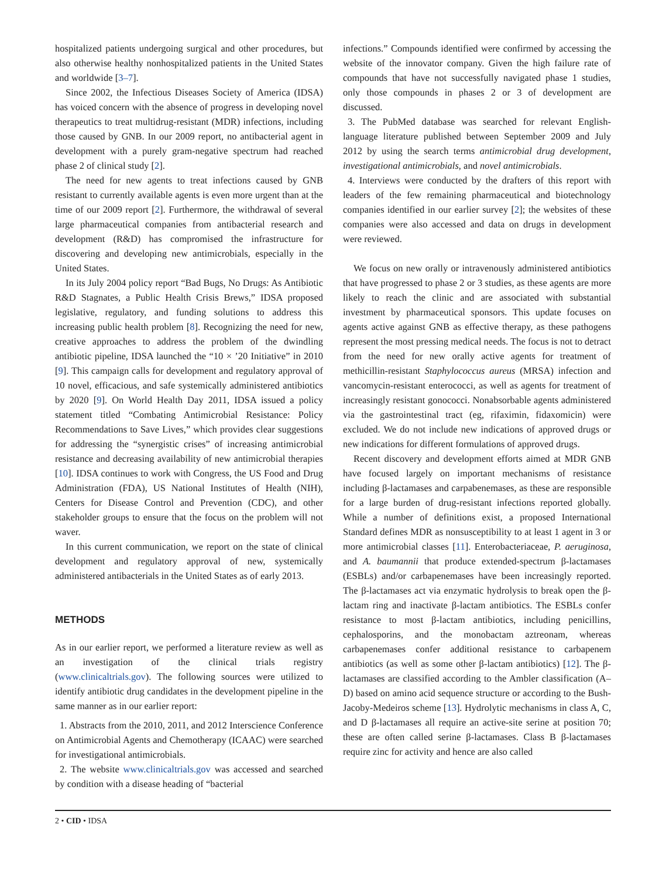hospitalized patients undergoing surgical and other procedures, but also otherwise healthy nonhospitalized patients in the United States and worldwide [3–7].
Since 2002, the Infectious Diseases Society of America (IDSA) has voiced concern with the absence of progress in developing novel therapeutics to treat multidrug-resistant (MDR) infections, including those caused by GNB. In our 2009 report, no antibacterial agent in development with a purely gram-negative spectrum had reached phase 2 of clinical study [2].
The need for new agents to treat infections caused by GNB resistant to currently available agents is even more urgent than at the time of our 2009 report [2]. Furthermore, the withdrawal of several large pharmaceutical companies from antibacterial research and development (R&D) has compromised the infrastructure for discovering and developing new antimicrobials, especially in the United States.
In its July 2004 policy report “Bad Bugs, No Drugs: As Antibiotic R&D Stagnates, a Public Health Crisis Brews,” IDSA proposed legislative, regulatory, and funding solutions to address this increasing public health problem [8]. Recognizing the need for new, creative approaches to address the problem of the dwindling antibiotic pipeline, IDSA launched the “10 × ’20 Initiative” in 2010 [9]. This campaign calls for development and regulatory approval of 10 novel, efficacious, and safe systemically administered antibiotics by 2020 [9]. On World Health Day 2011, IDSA issued a policy statement titled “Combating Antimicrobial Resistance: Policy Recommendations to Save Lives,” which provides clear suggestions for addressing the “synergistic crises” of increasing antimicrobial resistance and decreasing availability of new antimicrobial therapies [10]. IDSA continues to work with Congress, the US Food and Drug Administration (FDA), US National Institutes of Health (NIH), Centers for Disease Control and Prevention (CDC), and other stakeholder groups to ensure that the focus on the problem will not waver.
In this current communication, we report on the state of clinical development and regulatory approval of new, systemically administered antibacterials in the United States as of early 2013.
METHODS
As in our earlier report, we performed a literature review as well as an investigation of the clinical trials registry (www.clinicaltrials.gov). The following sources were utilized to identify antibiotic drug candidates in the development pipeline in the same manner as in our earlier report:
1. Abstracts from the 2010, 2011, and 2012 Interscience Conference on Antimicrobial Agents and Chemotherapy (ICAAC) were searched for investigational antimicrobials.
2. The website www.clinicaltrials.gov was accessed and searched by condition with a disease heading of “bacterial
infections.” Compounds identified were confirmed by accessing the website of the innovator company. Given the high failure rate of compounds that have not successfully navigated phase 1 studies, only those compounds in phases 2 or 3 of development are discussed.
3. The PubMed database was searched for relevant English-language literature published between September 2009 and July 2012 by using the search terms antimicrobial drug development, investigational antimicrobials, and novel antimicrobials.
4. Interviews were conducted by the drafters of this report with leaders of the few remaining pharmaceutical and biotechnology companies identified in our earlier survey [2]; the websites of these companies were also accessed and data on drugs in development were reviewed.
We focus on new orally or intravenously administered antibiotics that have progressed to phase 2 or 3 studies, as these agents are more likely to reach the clinic and are associated with substantial investment by pharmaceutical sponsors. This update focuses on agents active against GNB as effective therapy, as these pathogens represent the most pressing medical needs. The focus is not to detract from the need for new orally active agents for treatment of methicillin-resistant Staphylococcus aureus (MRSA) infection and vancomycin-resistant enterococci, as well as agents for treatment of increasingly resistant gonococci. Nonabsorbable agents administered via the gastrointestinal tract (eg, rifaximin, fidaxomicin) were excluded. We do not include new indications of approved drugs or new indications for different formulations of approved drugs.
Recent discovery and development efforts aimed at MDR GNB have focused largely on important mechanisms of resistance including β-lactamases and carpabenemases, as these are responsible for a large burden of drug-resistant infections reported globally. While a number of definitions exist, a proposed International Standard defines MDR as nonsusceptibility to at least 1 agent in 3 or more antimicrobial classes [11]. Enterobacteriaceae, P. aeruginosa, and A. baumannii that produce extended-spectrum β-lactamases (ESBLs) and/or carbapenemases have been increasingly reported. The β-lactamases act via enzymatic hydrolysis to break open the β-lactam ring and inactivate β-lactam antibiotics. The ESBLs confer resistance to most β-lactam antibiotics, including penicillins, cephalosporins, and the monobactam aztreonam, whereas carbapenemases confer additional resistance to carbapenem antibiotics (as well as some other β-lactam antibiotics) [12]. The β-lactamases are classified according to the Ambler classification (A–D) based on amino acid sequence structure or according to the Bush-Jacoby-Medeiros scheme [13]. Hydrolytic mechanisms in class A, C, and D β-lactamases all require an active-site serine at position 70; these are often called serine β-lactamases. Class B β-lactamases require zinc for activity and hence are also called
2 • CID • IDSA